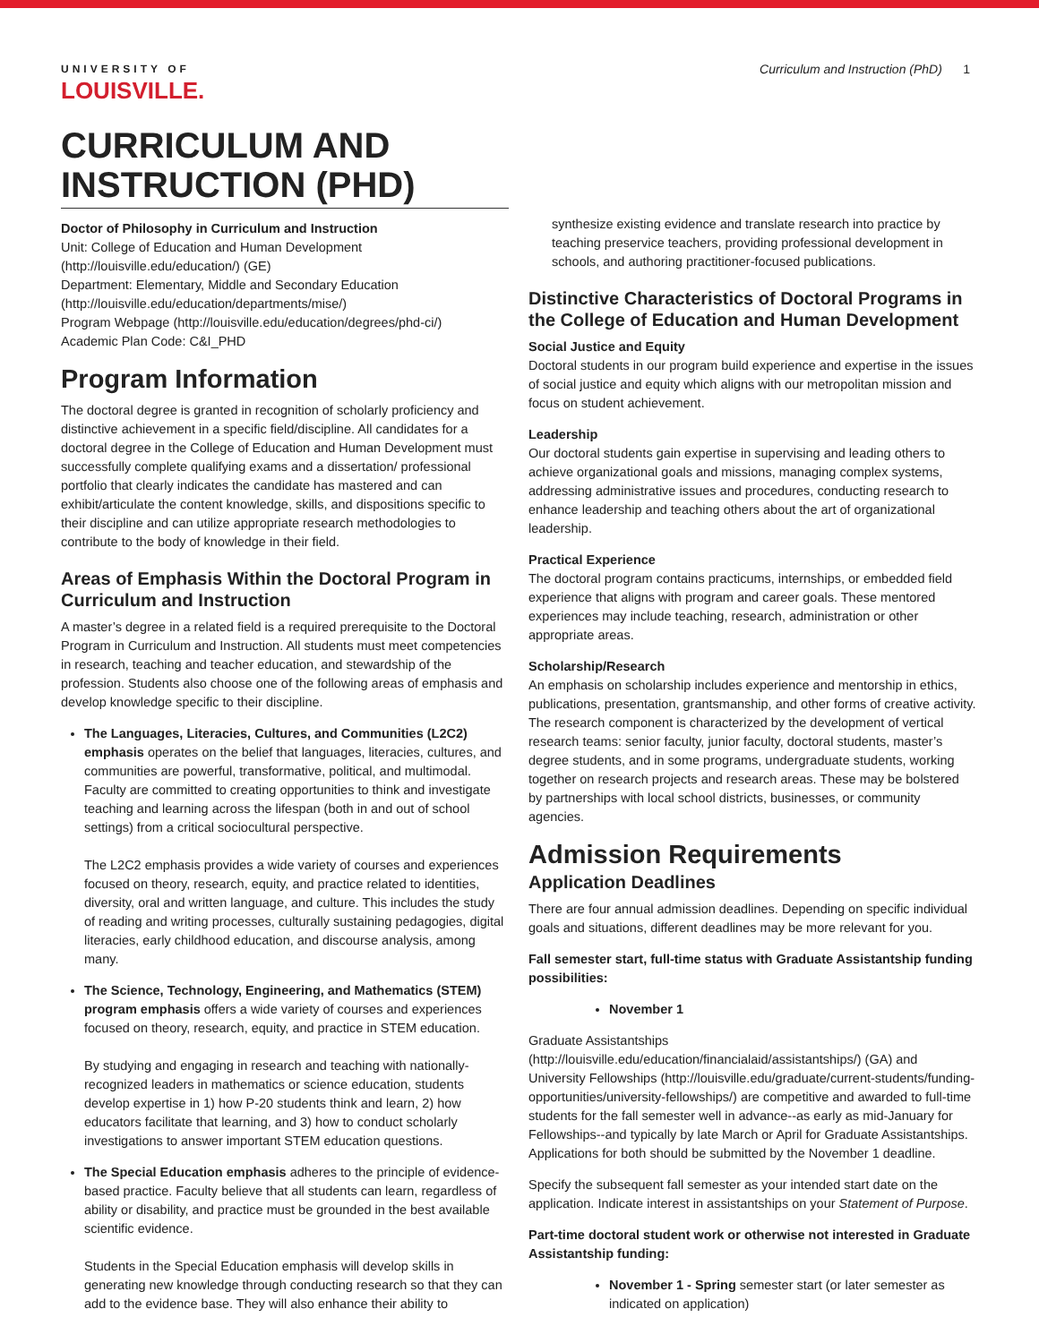UNIVERSITY OF
LOUISVILLE.
Curriculum and Instruction (PhD) 1
CURRICULUM AND INSTRUCTION (PHD)
Doctor of Philosophy in Curriculum and Instruction
Unit: College of Education and Human Development (http://louisville.edu/education/) (GE)
Department: Elementary, Middle and Secondary Education (http://louisville.edu/education/departments/mise/)
Program Webpage (http://louisville.edu/education/degrees/phd-ci/)
Academic Plan Code: C&I_PHD
Program Information
The doctoral degree is granted in recognition of scholarly proficiency and distinctive achievement in a specific field/discipline. All candidates for a doctoral degree in the College of Education and Human Development must successfully complete qualifying exams and a dissertation/ professional portfolio that clearly indicates the candidate has mastered and can exhibit/articulate the content knowledge, skills, and dispositions specific to their discipline and can utilize appropriate research methodologies to contribute to the body of knowledge in their field.
Areas of Emphasis Within the Doctoral Program in Curriculum and Instruction
A master’s degree in a related field is a required prerequisite to the Doctoral Program in Curriculum and Instruction. All students must meet competencies in research, teaching and teacher education, and stewardship of the profession. Students also choose one of the following areas of emphasis and develop knowledge specific to their discipline.
The Languages, Literacies, Cultures, and Communities (L2C2) emphasis operates on the belief that languages, literacies, cultures, and communities are powerful, transformative, political, and multimodal. Faculty are committed to creating opportunities to think and investigate teaching and learning across the lifespan (both in and out of school settings) from a critical sociocultural perspective.
The L2C2 emphasis provides a wide variety of courses and experiences focused on theory, research, equity, and practice related to identities, diversity, oral and written language, and culture. This includes the study of reading and writing processes, culturally sustaining pedagogies, digital literacies, early childhood education, and discourse analysis, among many.
The Science, Technology, Engineering, and Mathematics (STEM) program emphasis offers a wide variety of courses and experiences focused on theory, research, equity, and practice in STEM education.
By studying and engaging in research and teaching with nationally-recognized leaders in mathematics or science education, students develop expertise in 1) how P-20 students think and learn, 2) how educators facilitate that learning, and 3) how to conduct scholarly investigations to answer important STEM education questions.
The Special Education emphasis adheres to the principle of evidence-based practice. Faculty believe that all students can learn, regardless of ability or disability, and practice must be grounded in the best available scientific evidence.
Students in the Special Education emphasis will develop skills in generating new knowledge through conducting research so that they can add to the evidence base. They will also enhance their ability to
synthesize existing evidence and translate research into practice by teaching preservice teachers, providing professional development in schools, and authoring practitioner-focused publications.
Distinctive Characteristics of Doctoral Programs in the College of Education and Human Development
Social Justice and Equity
Doctoral students in our program build experience and expertise in the issues of social justice and equity which aligns with our metropolitan mission and focus on student achievement.
Leadership
Our doctoral students gain expertise in supervising and leading others to achieve organizational goals and missions, managing complex systems, addressing administrative issues and procedures, conducting research to enhance leadership and teaching others about the art of organizational leadership.
Practical Experience
The doctoral program contains practicums, internships, or embedded field experience that aligns with program and career goals. These mentored experiences may include teaching, research, administration or other appropriate areas.
Scholarship/Research
An emphasis on scholarship includes experience and mentorship in ethics, publications, presentation, grantsmanship, and other forms of creative activity. The research component is characterized by the development of vertical research teams: senior faculty, junior faculty, doctoral students, master’s degree students, and in some programs, undergraduate students, working together on research projects and research areas. These may be bolstered by partnerships with local school districts, businesses, or community agencies.
Admission Requirements
Application Deadlines
There are four annual admission deadlines. Depending on specific individual goals and situations, different deadlines may be more relevant for you.
Fall semester start, full-time status with Graduate Assistantship funding possibilities:
November 1
Graduate Assistantships (http://louisville.edu/education/financialaid/assistantships/) (GA) and University Fellowships (http://louisville.edu/graduate/current-students/funding-opportunities/university-fellowships/) are competitive and awarded to full-time students for the fall semester well in advance--as early as mid-January for Fellowships--and typically by late March or April for Graduate Assistantships. Applications for both should be submitted by the November 1 deadline.
Specify the subsequent fall semester as your intended start date on the application. Indicate interest in assistantships on your Statement of Purpose.
Part-time doctoral student work or otherwise not interested in Graduate Assistantship funding:
November 1 - Spring semester start (or later semester as indicated on application)